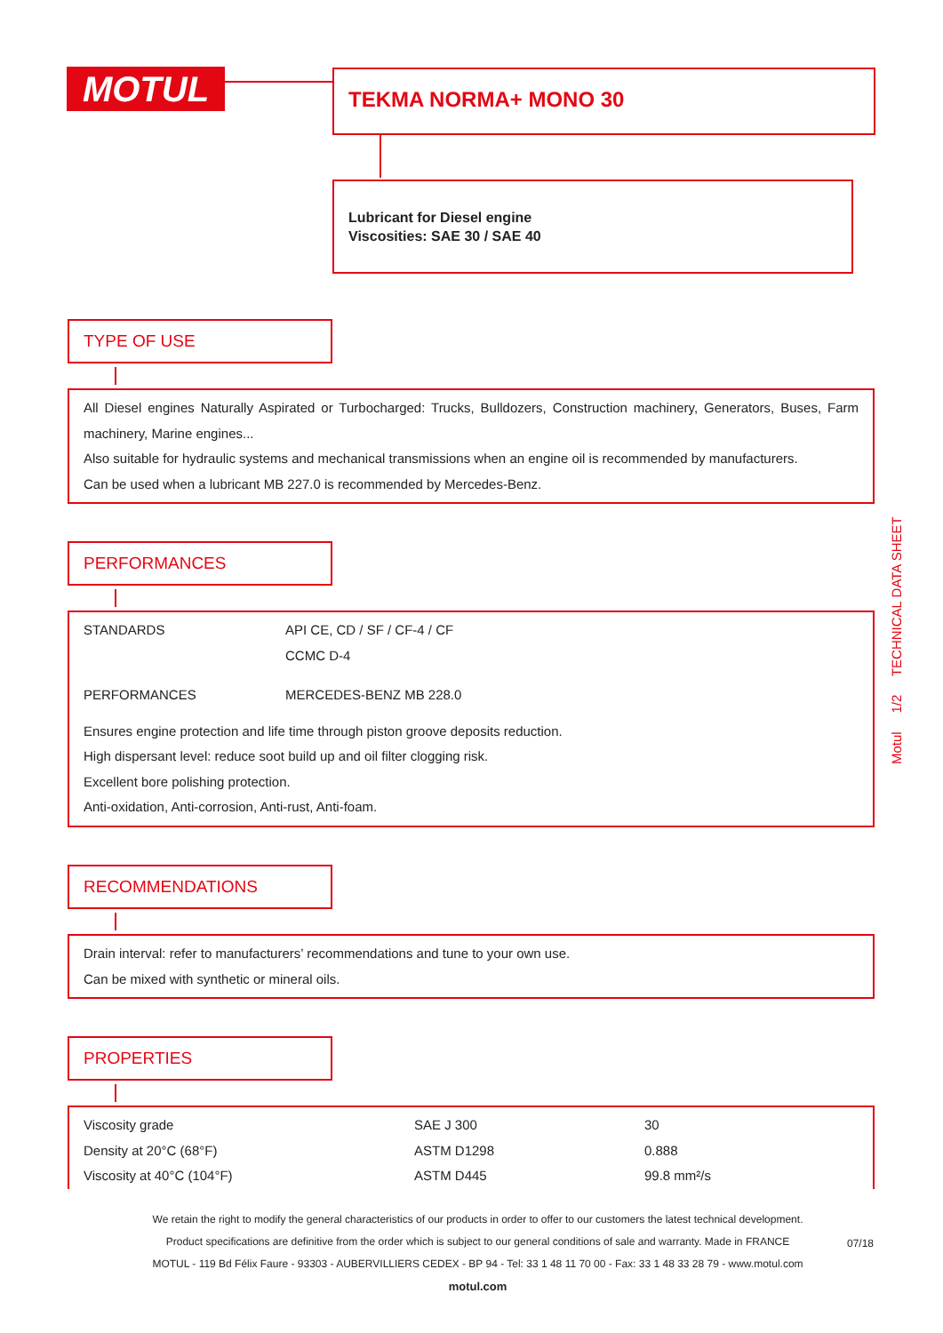MOTUL TEKMA NORMA+ MONO 30
Lubricant for Diesel engine
Viscosities: SAE 30 / SAE 40
TYPE OF USE
All Diesel engines Naturally Aspirated or Turbocharged: Trucks, Bulldozers, Construction machinery, Generators, Buses, Farm machinery, Marine engines...
Also suitable for hydraulic systems and mechanical transmissions when an engine oil is recommended by manufacturers.
Can be used when a lubricant MB 227.0 is recommended by Mercedes-Benz.
PERFORMANCES
| STANDARDS | API CE, CD / SF / CF-4 / CF CCMC D-4 |
| PERFORMANCES | MERCEDES-BENZ MB 228.0 |
Ensures engine protection and life time through piston groove deposits reduction.
High dispersant level: reduce soot build up and oil filter clogging risk.
Excellent bore polishing protection.
Anti-oxidation, Anti-corrosion, Anti-rust, Anti-foam.
RECOMMENDATIONS
Drain interval: refer to manufacturers’ recommendations and tune to your own use.
Can be mixed with synthetic or mineral oils.
PROPERTIES
| Viscosity grade | SAE J 300 | 30 |
| Density at 20°C (68°F) | ASTM D1298 | 0.888 |
| Viscosity at 40°C (104°F) | ASTM D445 | 99.8 mm²/s |
Motul 1/2 TECHNICAL DATA SHEET
We retain the right to modify the general characteristics of our products in order to offer to our customers the latest technical development.
Product specifications are definitive from the order which is subject to our general conditions of sale and warranty. Made in FRANCE
MOTUL - 119 Bd Félix Faure - 93303 - AUBERVILLIERS CEDEX - BP 94 - Tel: 33 1 48 11 70 00 - Fax: 33 1 48 33 28 79 - www.motul.com
motul.com
07/18